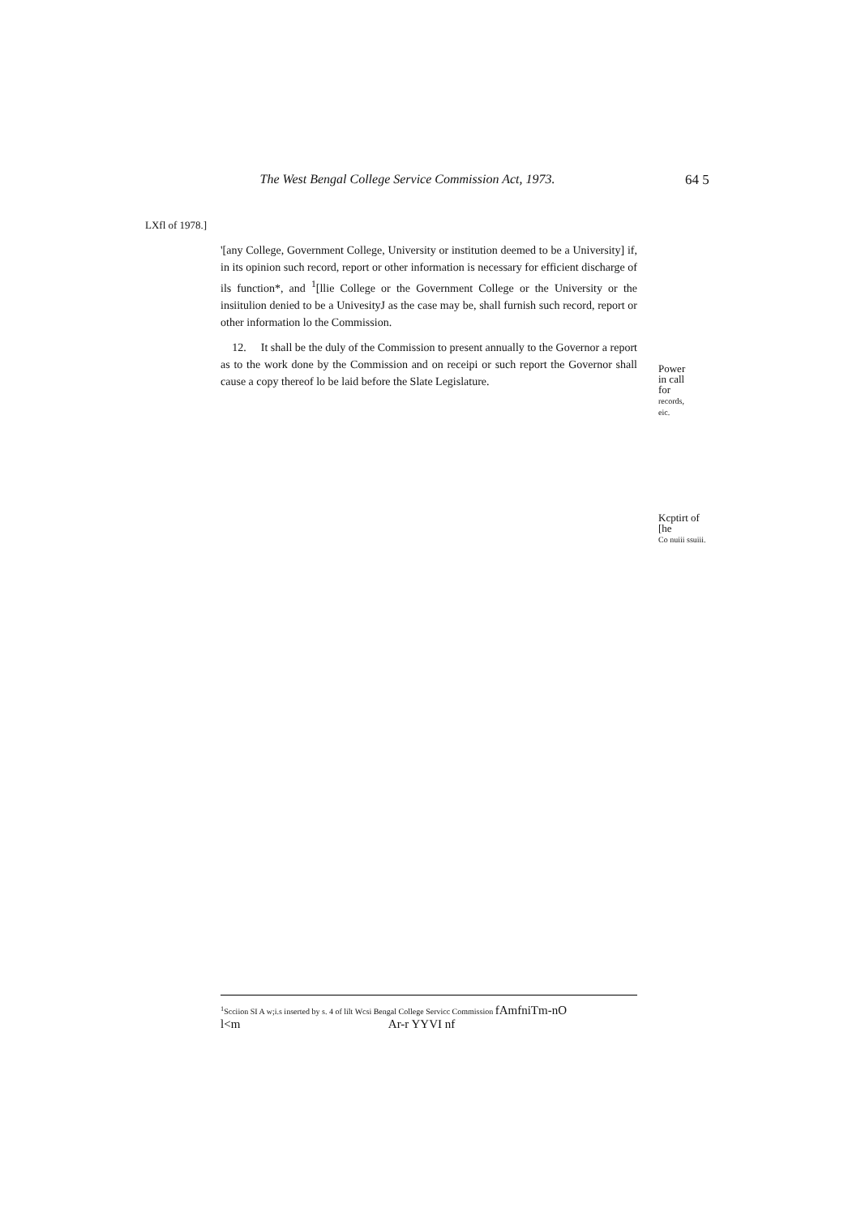The West Bengal College Service Commission Act, 1973.
64 5
LXfl of 1978.]
'[any College, Government College, University or institution deemed to be a University] if, in its opinion such record, report or other information is necessary for efficient discharge of ils function*, and <sup>1</sup>[llie College or the Government College or the University or the insiitulion denied to be a UnivesityJ as the case may be, shall furnish such record, report or other information lo the Commission.
12. It shall be the duly of the Commission to present annually to the Governor a report as to the work done by the Commission and on receipi or such report the Governor shall cause a copy thereof lo be laid before the Slate Legislature.
Power
in call
for
records,
eic.
Kcptirt of
[he
Co nuiii ssuiii.
<sup>1</sup> Scciion SI A w;i.s inserted by s. 4 of lilt Wcsi Bengal College Servicc Commission fAmfniTm-nO
l<m Ar-r YYVI nf